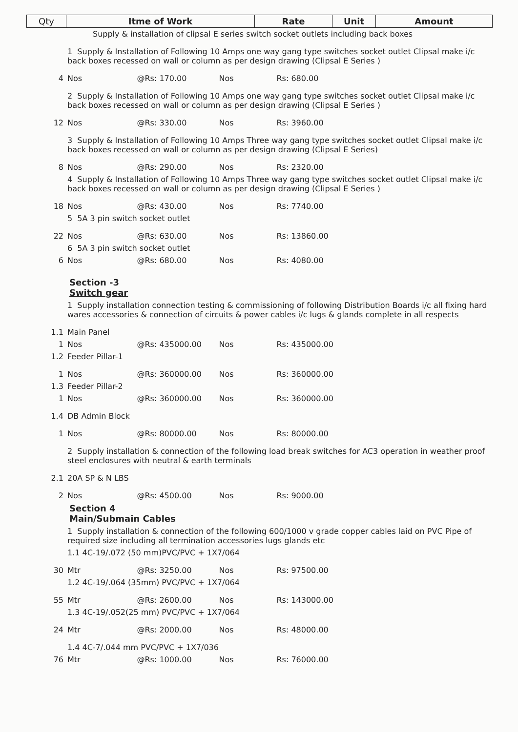| Qty | Itme of Work | Rate | Unit | Amount |
| --- | --- | --- | --- | --- |
| | Supply & installation of clipsal E series switch socket outlets including back boxes | | | |
| | 1 Supply & Installation of Following 10 Amps one way gang type switches socket outlet Clipsal make i/c back boxes recessed on wall or column as per design drawing (Clipsal E Series ) | | | |
| 4 | Nos | @Rs: 170.00 | Nos | Rs: 680.00 |
| | 2 Supply & Installation of Following 10 Amps one way gang type switches socket outlet Clipsal make i/c back boxes recessed on wall or column as per design drawing (Clipsal E Series ) | | | |
| 12 | Nos | @Rs: 330.00 | Nos | Rs: 3960.00 |
| | 3 Supply & Installation of Following 10 Amps Three way gang type switches socket outlet Clipsal make i/c back boxes recessed on wall or column as per design drawing (Clipsal E Series) | | | |
| 8 | Nos | @Rs: 290.00 | Nos | Rs: 2320.00 |
| | 4 Supply & Installation of Following 10 Amps Three way gang type switches socket outlet Clipsal make i/c back boxes recessed on wall or column as per design drawing (Clipsal E Series ) | | | |
| 18 | Nos | @Rs: 430.00 | Nos | Rs: 7740.00 |
| | 5 5A 3 pin switch socket outlet | | | |
| 22 | Nos | @Rs: 630.00 | Nos | Rs: 13860.00 |
| | 6 5A 3 pin switch socket outlet | | | |
| 6 | Nos | @Rs: 680.00 | Nos | Rs: 4080.00 |
| | Section -3 Switch gear | | | |
| | 1 Supply installation connection testing & commissioning of following Distribution Boards i/c all fixing hard wares accessories & connection of circuits & power cables i/c lugs & glands complete in all respects | | | |
| 1.1 | Main Panel | | | |
| 1 | Nos | @Rs: 435000.00 | Nos | Rs: 435000.00 |
| 1.2 | Feeder Pillar-1 | | | |
| 1 | Nos | @Rs: 360000.00 | Nos | Rs: 360000.00 |
| 1.3 | Feeder Pillar-2 | | | |
| 1 | Nos | @Rs: 360000.00 | Nos | Rs: 360000.00 |
| 1.4 | DB Admin Block | | | |
| 1 | Nos | @Rs: 80000.00 | Nos | Rs: 80000.00 |
| | 2 Supply installation & connection of the following load break switches for AC3 operation in weather proof steel enclosures with neutral & earth terminals | | | |
| 2.1 | 20A SP & N LBS | | | |
| 2 | Nos | @Rs: 4500.00 | Nos | Rs: 9000.00 |
| | Section 4 Main/Submain Cables | | | |
| | 1 Supply installation & connection of the following 600/1000 v grade copper cables laid on PVC Pipe of required size including all termination accessories lugs glands etc | | | |
| | 1.1 4C-19/.072 (50 mm)PVC/PVC + 1X7/064 | | | |
| 30 | Mtr | @Rs: 3250.00 | Nos | Rs: 97500.00 |
| | 1.2 4C-19/.064 (35mm) PVC/PVC + 1X7/064 | | | |
| 55 | Mtr | @Rs: 2600.00 | Nos | Rs: 143000.00 |
| | 1.3 4C-19/.052(25 mm) PVC/PVC + 1X7/064 | | | |
| 24 | Mtr | @Rs: 2000.00 | Nos | Rs: 48000.00 |
| | 1.4 4C-7/.044 mm PVC/PVC + 1X7/036 | | | |
| 76 | Mtr | @Rs: 1000.00 | Nos | Rs: 76000.00 |